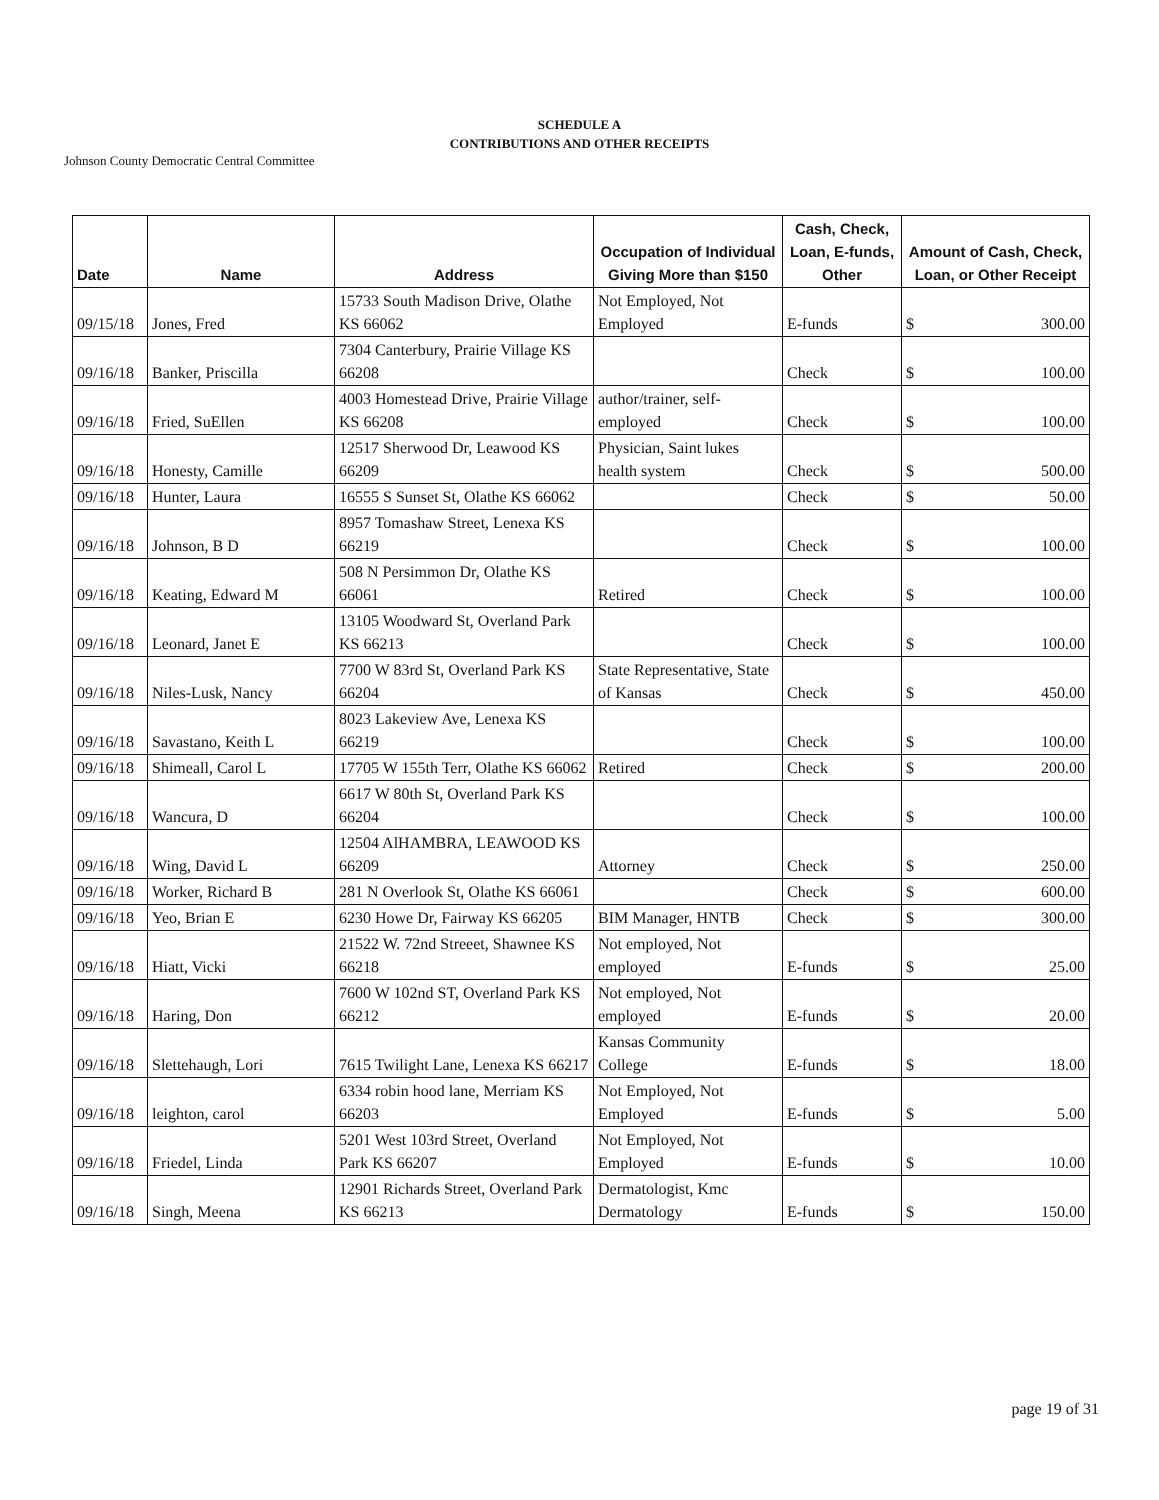SCHEDULE A
CONTRIBUTIONS AND OTHER RECEIPTS
Johnson County Democratic Central Committee
| Date | Name | Address | Occupation of Individual Giving More than $150 | Cash, Check, Loan, E-funds, Other | Amount of Cash, Check, Loan, or Other Receipt |
| --- | --- | --- | --- | --- | --- |
| 09/15/18 | Jones, Fred | 15733 South Madison Drive, Olathe KS 66062 | Not Employed, Not Employed | E-funds | $ 300.00 |
| 09/16/18 | Banker, Priscilla | 7304 Canterbury, Prairie Village KS 66208 | | Check | $ 100.00 |
| 09/16/18 | Fried, SuEllen | 4003 Homestead Drive, Prairie Village KS 66208 | author/trainer, self-employed | Check | $ 100.00 |
| 09/16/18 | Honesty, Camille | 12517 Sherwood Dr, Leawood KS 66209 | Physician, Saint lukes health system | Check | $ 500.00 |
| 09/16/18 | Hunter, Laura | 16555 S Sunset St, Olathe KS 66062 | | Check | $ 50.00 |
| 09/16/18 | Johnson, B D | 8957 Tomashaw Street, Lenexa KS 66219 | | Check | $ 100.00 |
| 09/16/18 | Keating, Edward M | 508 N Persimmon Dr, Olathe KS 66061 | Retired | Check | $ 100.00 |
| 09/16/18 | Leonard, Janet E | 13105 Woodward St, Overland Park KS 66213 | | Check | $ 100.00 |
| 09/16/18 | Niles-Lusk, Nancy | 7700 W 83rd St, Overland Park KS 66204 | State Representative, State of Kansas | Check | $ 450.00 |
| 09/16/18 | Savastano, Keith L | 8023 Lakeview Ave, Lenexa KS 66219 | | Check | $ 100.00 |
| 09/16/18 | Shimeall, Carol L | 17705 W 155th Terr, Olathe KS 66062 | Retired | Check | $ 200.00 |
| 09/16/18 | Wancura, D | 6617 W 80th St, Overland Park KS 66204 | | Check | $ 100.00 |
| 09/16/18 | Wing, David L | 12504 AlHAMBRA, LEAWOOD KS 66209 | Attorney | Check | $ 250.00 |
| 09/16/18 | Worker, Richard B | 281 N Overlook St, Olathe KS 66061 | | Check | $ 600.00 |
| 09/16/18 | Yeo, Brian E | 6230 Howe Dr, Fairway KS 66205 | BIM Manager, HNTB | Check | $ 300.00 |
| 09/16/18 | Hiatt, Vicki | 21522 W. 72nd Streeet, Shawnee KS 66218 | Not employed, Not employed | E-funds | $ 25.00 |
| 09/16/18 | Haring, Don | 7600 W 102nd ST, Overland Park KS 66212 | Not employed, Not employed | E-funds | $ 20.00 |
| 09/16/18 | Slettehaugh, Lori | 7615 Twilight Lane, Lenexa KS 66217 | Kansas Community College | E-funds | $ 18.00 |
| 09/16/18 | leighton, carol | 6334 robin hood lane, Merriam KS 66203 | Not Employed, Not Employed | E-funds | $ 5.00 |
| 09/16/18 | Friedel, Linda | 5201 West 103rd Street, Overland Park KS 66207 | Not Employed, Not Employed | E-funds | $ 10.00 |
| 09/16/18 | Singh, Meena | 12901 Richards Street, Overland Park KS 66213 | Dermatologist, Kmc Dermatology | E-funds | $ 150.00 |
page 19 of 31